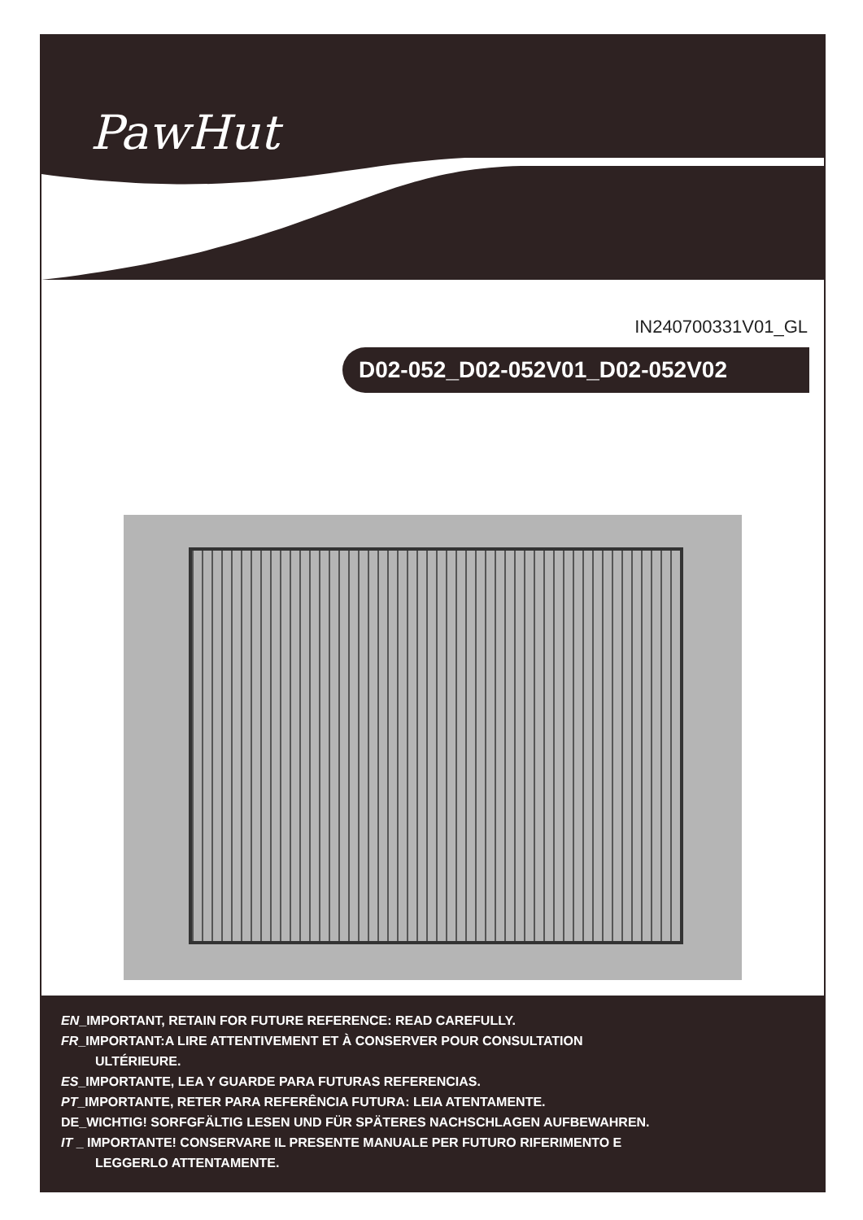PawHut
IN240700331V01_GL
D02-052_D02-052V01_D02-052V02
EN_IMPORTANT, RETAIN FOR FUTURE REFERENCE: READ CAREFULLY.
FR_IMPORTANT:A LIRE ATTENTIVEMENT ET À CONSERVER POUR CONSULTATION
ULTÉRIEURE.
ES_IMPORTANTE, LEA Y GUARDE PARA FUTURAS REFERENCIAS.
PT_IMPORTANTE, RETER PARA REFERÊNCIA FUTURA: LEIA ATENTAMENTE.
DE_WICHTIG! SORFGFÄLTIG LESEN UND FÜR SPÄTERES NACHSCHLAGEN AUFBEWAHREN.
IT _ IMPORTANTE! CONSERVARE IL PRESENTE MANUALE PER FUTURO RIFERIMENTO E
LEGGERLO ATTENTAMENTE.